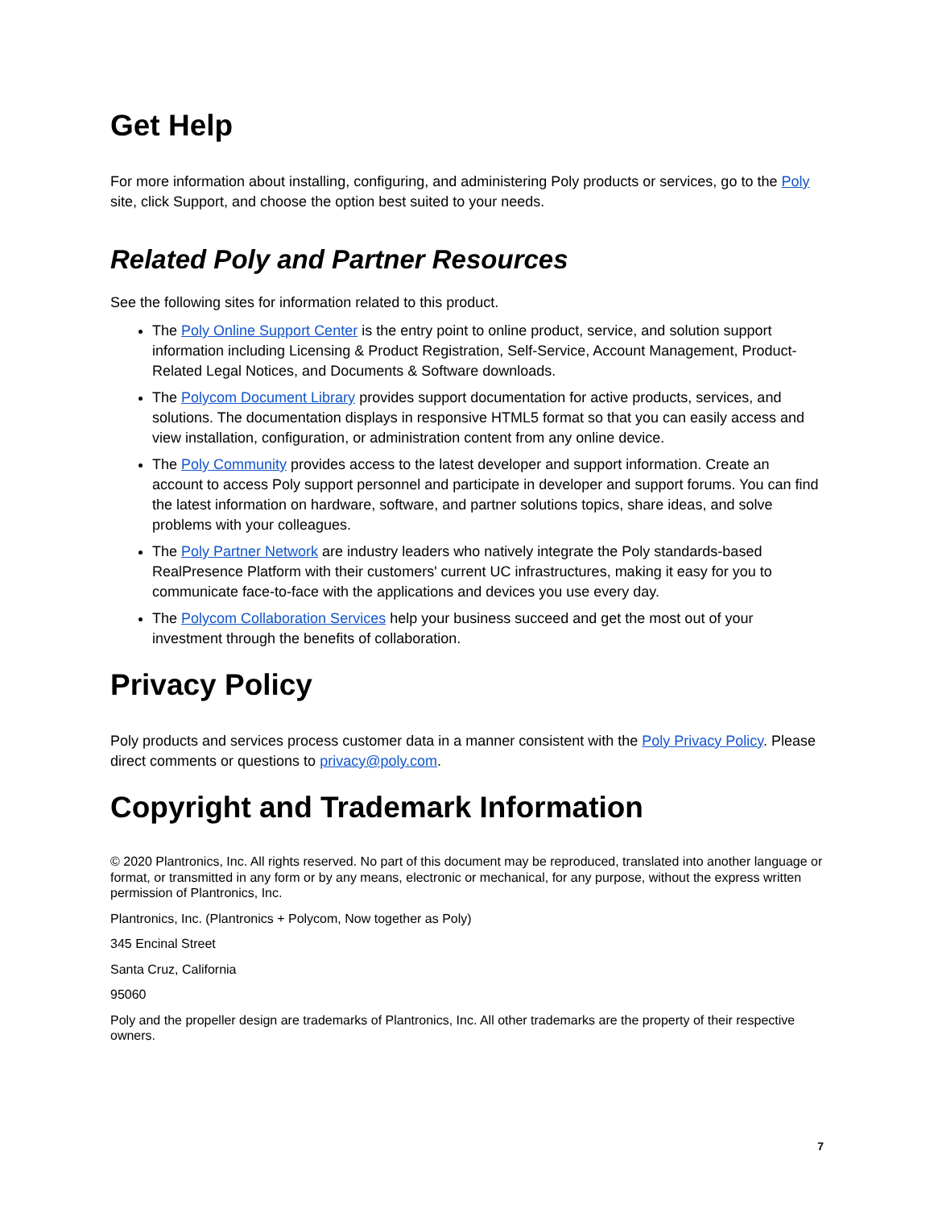Get Help
For more information about installing, configuring, and administering Poly products or services, go to the Poly site, click Support, and choose the option best suited to your needs.
Related Poly and Partner Resources
See the following sites for information related to this product.
The Poly Online Support Center is the entry point to online product, service, and solution support information including Licensing & Product Registration, Self-Service, Account Management, Product-Related Legal Notices, and Documents & Software downloads.
The Polycom Document Library provides support documentation for active products, services, and solutions. The documentation displays in responsive HTML5 format so that you can easily access and view installation, configuration, or administration content from any online device.
The Poly Community provides access to the latest developer and support information. Create an account to access Poly support personnel and participate in developer and support forums. You can find the latest information on hardware, software, and partner solutions topics, share ideas, and solve problems with your colleagues.
The Poly Partner Network are industry leaders who natively integrate the Poly standards-based RealPresence Platform with their customers' current UC infrastructures, making it easy for you to communicate face-to-face with the applications and devices you use every day.
The Polycom Collaboration Services help your business succeed and get the most out of your investment through the benefits of collaboration.
Privacy Policy
Poly products and services process customer data in a manner consistent with the Poly Privacy Policy. Please direct comments or questions to privacy@poly.com.
Copyright and Trademark Information
© 2020 Plantronics, Inc. All rights reserved. No part of this document may be reproduced, translated into another language or format, or transmitted in any form or by any means, electronic or mechanical, for any purpose, without the express written permission of Plantronics, Inc.
Plantronics, Inc. (Plantronics + Polycom, Now together as Poly)
345 Encinal Street
Santa Cruz, California
95060
Poly and the propeller design are trademarks of Plantronics, Inc. All other trademarks are the property of their respective owners.
7